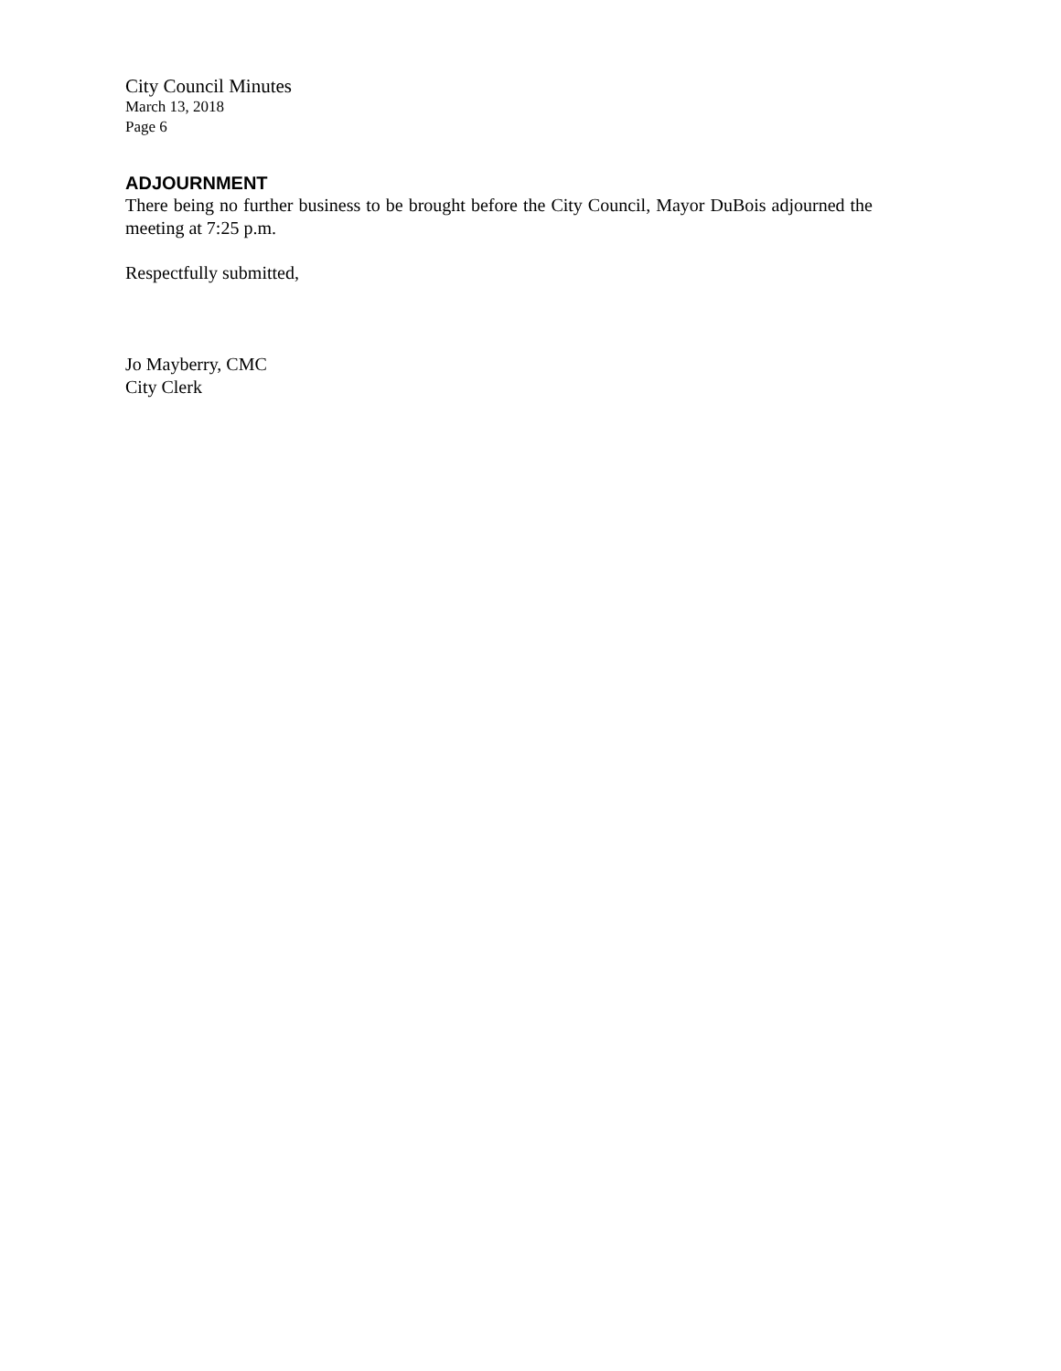City Council Minutes
March 13, 2018
Page 6
ADJOURNMENT
There being no further business to be brought before the City Council, Mayor DuBois adjourned the meeting at 7:25 p.m.
Respectfully submitted,
Jo Mayberry, CMC
City Clerk